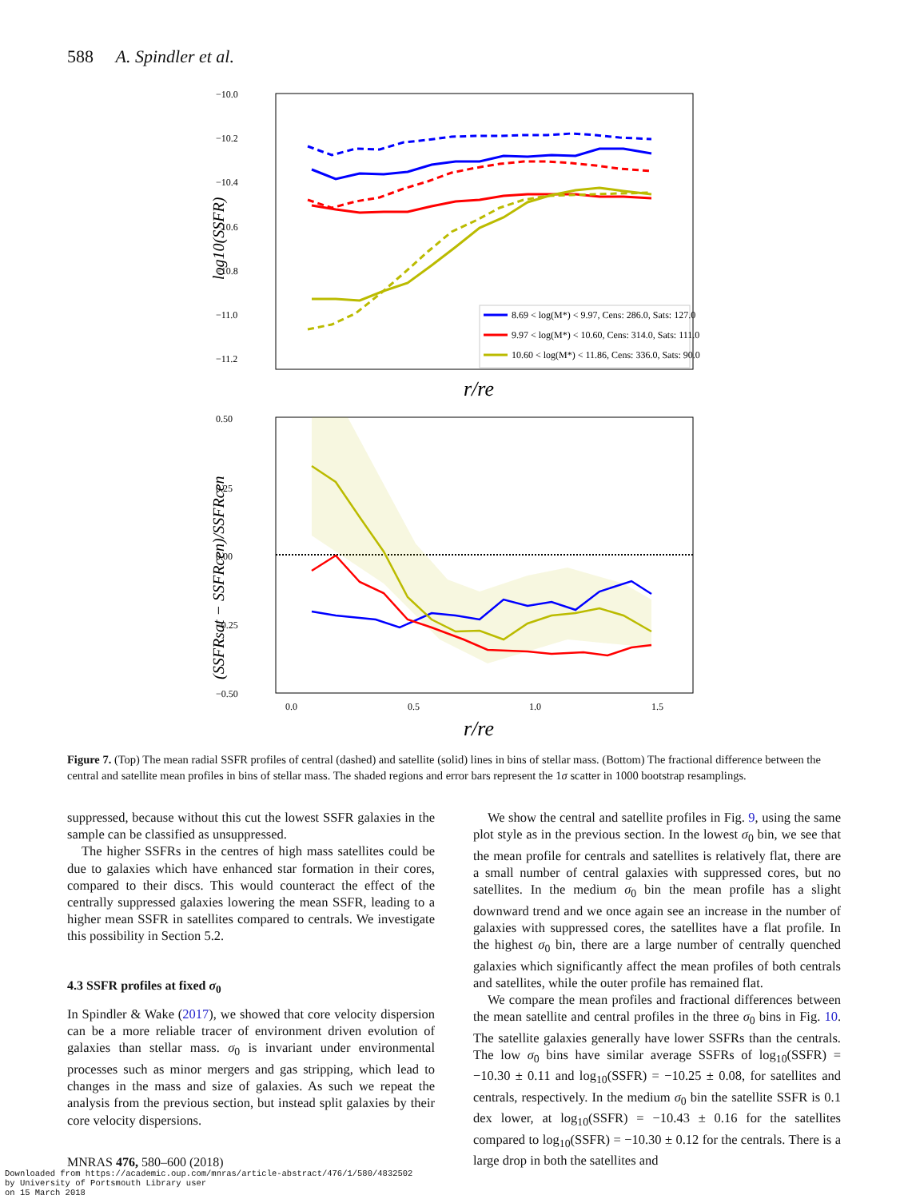588 A. Spindler et al.
−10.0
−10.2
−10.4
−10.6
−10.8
−11.0
−11.2
log10(SSFR)
8.69 < log(M*) < 9.97, Cens: 286.0, Sats: 127.0
9.97 < log(M*) < 10.60, Cens: 314.0, Sats: 111.0
10.60 < log(M*) < 11.86, Cens: 336.0, Sats: 90.0
r/re
0.50
0.25
0.00
−0.25
−0.50
(SSFRsat − SSFRcen)/SSFRcen
0.0
0.5
1.0
1.5
r/re
Figure 7. (Top) The mean radial SSFR profiles of central (dashed) and satellite (solid) lines in bins of stellar mass. (Bottom) The fractional difference between the central and satellite mean profiles in bins of stellar mass. The shaded regions and error bars represent the 1σ scatter in 1000 bootstrap resamplings.
suppressed, because without this cut the lowest SSFR galaxies in the sample can be classified as unsuppressed.
The higher SSFRs in the centres of high mass satellites could be due to galaxies which have enhanced star formation in their cores, compared to their discs. This would counteract the effect of the centrally suppressed galaxies lowering the mean SSFR, leading to a higher mean SSFR in satellites compared to centrals. We investigate this possibility in Section 5.2.
4.3 SSFR profiles at fixed σ<sub>0</sub>
In Spindler & Wake (2017), we showed that core velocity dispersion can be a more reliable tracer of environment driven evolution of galaxies than stellar mass. σ<sub>0</sub> is invariant under environmental processes such as minor mergers and gas stripping, which lead to changes in the mass and size of galaxies. As such we repeat the analysis from the previous section, but instead split galaxies by their core velocity dispersions.
We show the central and satellite profiles in Fig. 9, using the same plot style as in the previous section. In the lowest σ<sub>0</sub> bin, we see that the mean profile for centrals and satellites is relatively flat, there are a small number of central galaxies with suppressed cores, but no satellites. In the medium σ<sub>0</sub> bin the mean profile has a slight downward trend and we once again see an increase in the number of galaxies with suppressed cores, the satellites have a flat profile. In the highest σ<sub>0</sub> bin, there are a large number of centrally quenched galaxies which significantly affect the mean profiles of both centrals and satellites, while the outer profile has remained flat.
We compare the mean profiles and fractional differences between the mean satellite and central profiles in the three σ<sub>0</sub> bins in Fig. 10. The satellite galaxies generally have lower SSFRs than the centrals. The low σ<sub>0</sub> bins have similar average SSFRs of log<sub>10</sub>(SSFR) = −10.30 ± 0.11 and log<sub>10</sub>(SSFR) = −10.25 ± 0.08, for satellites and centrals, respectively. In the medium σ<sub>0</sub> bin the satellite SSFR is 0.1 dex lower, at log<sub>10</sub>(SSFR) = −10.43 ± 0.16 for the satellites compared to log<sub>10</sub>(SSFR) = −10.30 ± 0.12 for the centrals. There is a large drop in both the satellites and
MNRAS 476, 580–600 (2018)
Downloaded from https://academic.oup.com/mnras/article-abstract/476/1/580/4832502
by University of Portsmouth Library user
on 15 March 2018